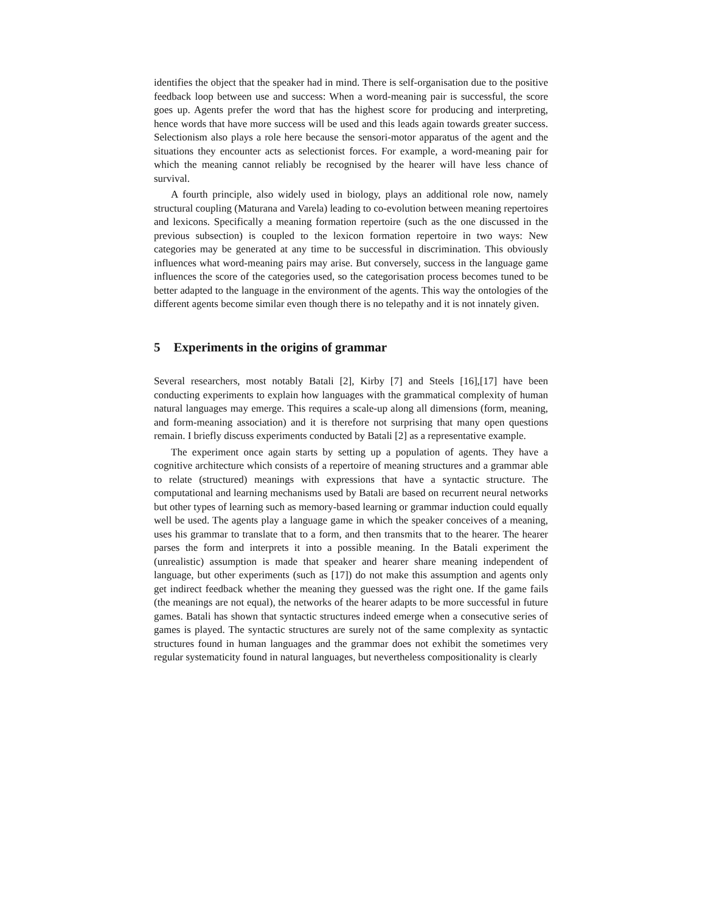identifies the object that the speaker had in mind. There is self-organisation due to the positive feedback loop between use and success: When a word-meaning pair is successful, the score goes up. Agents prefer the word that has the highest score for producing and interpreting, hence words that have more success will be used and this leads again towards greater success. Selectionism also plays a role here because the sensori-motor apparatus of the agent and the situations they encounter acts as selectionist forces. For example, a word-meaning pair for which the meaning cannot reliably be recognised by the hearer will have less chance of survival.
A fourth principle, also widely used in biology, plays an additional role now, namely structural coupling (Maturana and Varela) leading to co-evolution between meaning repertoires and lexicons. Specifically a meaning formation repertoire (such as the one discussed in the previous subsection) is coupled to the lexicon formation repertoire in two ways: New categories may be generated at any time to be successful in discrimination. This obviously influences what word-meaning pairs may arise. But conversely, success in the language game influences the score of the categories used, so the categorisation process becomes tuned to be better adapted to the language in the environment of the agents. This way the ontologies of the different agents become similar even though there is no telepathy and it is not innately given.
5 Experiments in the origins of grammar
Several researchers, most notably Batali [2], Kirby [7] and Steels [16],[17] have been conducting experiments to explain how languages with the grammatical complexity of human natural languages may emerge. This requires a scale-up along all dimensions (form, meaning, and form-meaning association) and it is therefore not surprising that many open questions remain. I briefly discuss experiments conducted by Batali [2] as a representative example.
The experiment once again starts by setting up a population of agents. They have a cognitive architecture which consists of a repertoire of meaning structures and a grammar able to relate (structured) meanings with expressions that have a syntactic structure. The computational and learning mechanisms used by Batali are based on recurrent neural networks but other types of learning such as memory-based learning or grammar induction could equally well be used. The agents play a language game in which the speaker conceives of a meaning, uses his grammar to translate that to a form, and then transmits that to the hearer. The hearer parses the form and interprets it into a possible meaning. In the Batali experiment the (unrealistic) assumption is made that speaker and hearer share meaning independent of language, but other experiments (such as [17]) do not make this assumption and agents only get indirect feedback whether the meaning they guessed was the right one. If the game fails (the meanings are not equal), the networks of the hearer adapts to be more successful in future games. Batali has shown that syntactic structures indeed emerge when a consecutive series of games is played. The syntactic structures are surely not of the same complexity as syntactic structures found in human languages and the grammar does not exhibit the sometimes very regular systematicity found in natural languages, but nevertheless compositionality is clearly